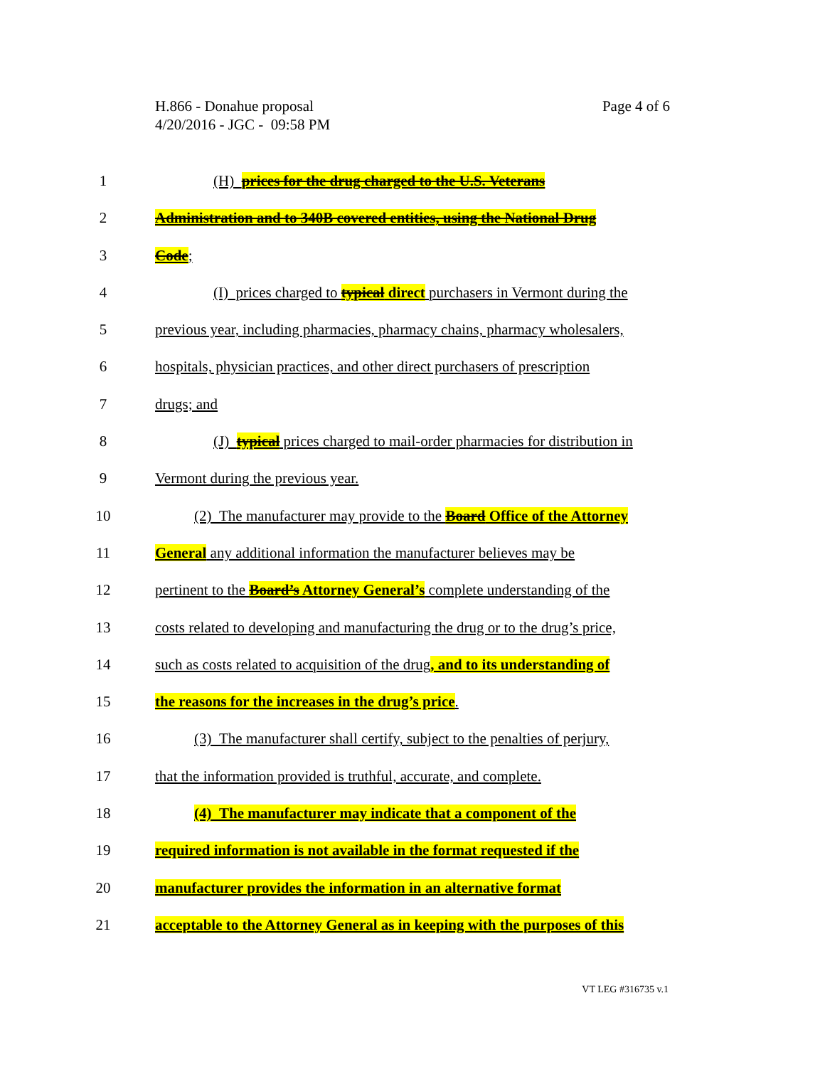Page 4 of 6 H.866 - Donahue proposal
4/20/2016 - JGC - 09:58 PM
1 (H) prices for the drug charged to the U.S. Veterans
2 Administration and to 340B covered entities, using the National Drug
3 Code;
4 (I) prices charged to typical direct purchasers in Vermont during the
5 previous year, including pharmacies, pharmacy chains, pharmacy wholesalers,
6 hospitals, physician practices, and other direct purchasers of prescription
7 drugs; and
8 (J) typical prices charged to mail-order pharmacies for distribution in
9 Vermont during the previous year.
10 (2) The manufacturer may provide to the Board Office of the Attorney
11 General any additional information the manufacturer believes may be
12 pertinent to the Board’s Attorney General’s complete understanding of the
13 costs related to developing and manufacturing the drug or to the drug’s price,
14 such as costs related to acquisition of the drug, and to its understanding of
15 the reasons for the increases in the drug’s price.
16 (3) The manufacturer shall certify, subject to the penalties of perjury,
17 that the information provided is truthful, accurate, and complete.
18 (4) The manufacturer may indicate that a component of the
19 required information is not available in the format requested if the
20 manufacturer provides the information in an alternative format
21 acceptable to the Attorney General as in keeping with the purposes of this
VT LEG #316735 v.1